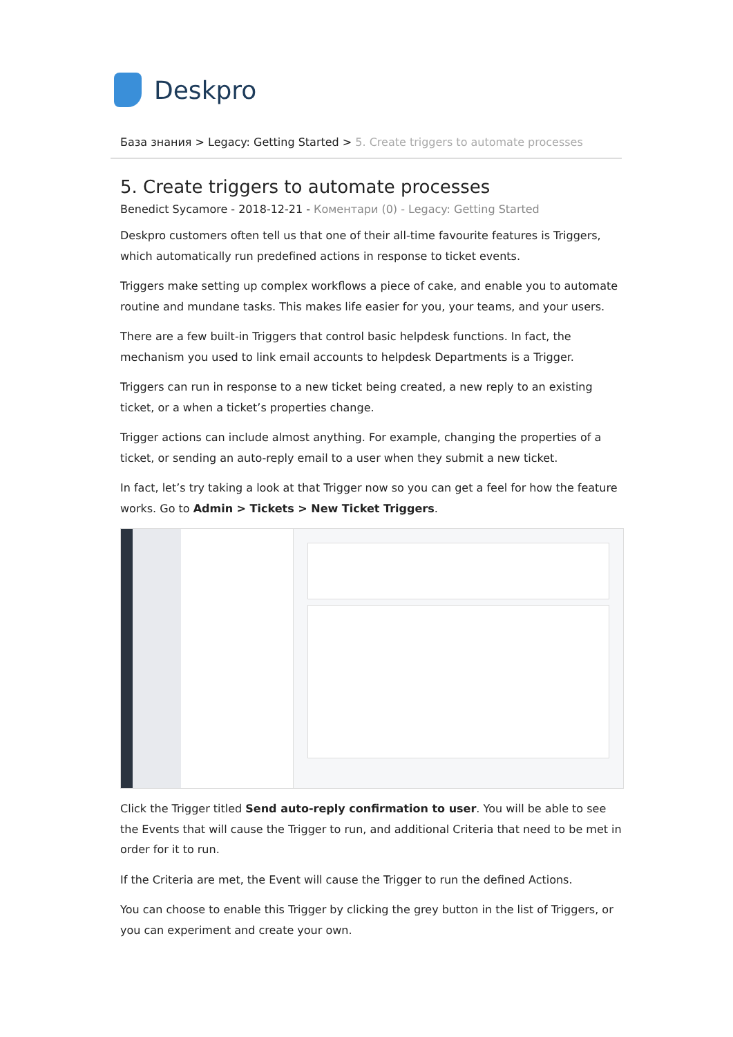Deskpro
База знания > Legacy: Getting Started > 5. Create triggers to automate processes
5. Create triggers to automate processes
Benedict Sycamore - 2018-12-21 - Коментари (0) - Legacy: Getting Started
Deskpro customers often tell us that one of their all-time favourite features is Triggers, which automatically run predefined actions in response to ticket events.
Triggers make setting up complex workflows a piece of cake, and enable you to automate routine and mundane tasks. This makes life easier for you, your teams, and your users.
There are a few built-in Triggers that control basic helpdesk functions. In fact, the mechanism you used to link email accounts to helpdesk Departments is a Trigger.
Triggers can run in response to a new ticket being created, a new reply to an existing ticket, or a when a ticket’s properties change.
Trigger actions can include almost anything. For example, changing the properties of a ticket, or sending an auto-reply email to a user when they submit a new ticket.
In fact, let’s try taking a look at that Trigger now so you can get a feel for how the feature works. Go to Admin > Tickets > New Ticket Triggers.
Click the Trigger titled Send auto-reply confirmation to user. You will be able to see the Events that will cause the Trigger to run, and additional Criteria that need to be met in order for it to run.
If the Criteria are met, the Event will cause the Trigger to run the defined Actions.
You can choose to enable this Trigger by clicking the grey button in the list of Triggers, or you can experiment and create your own.